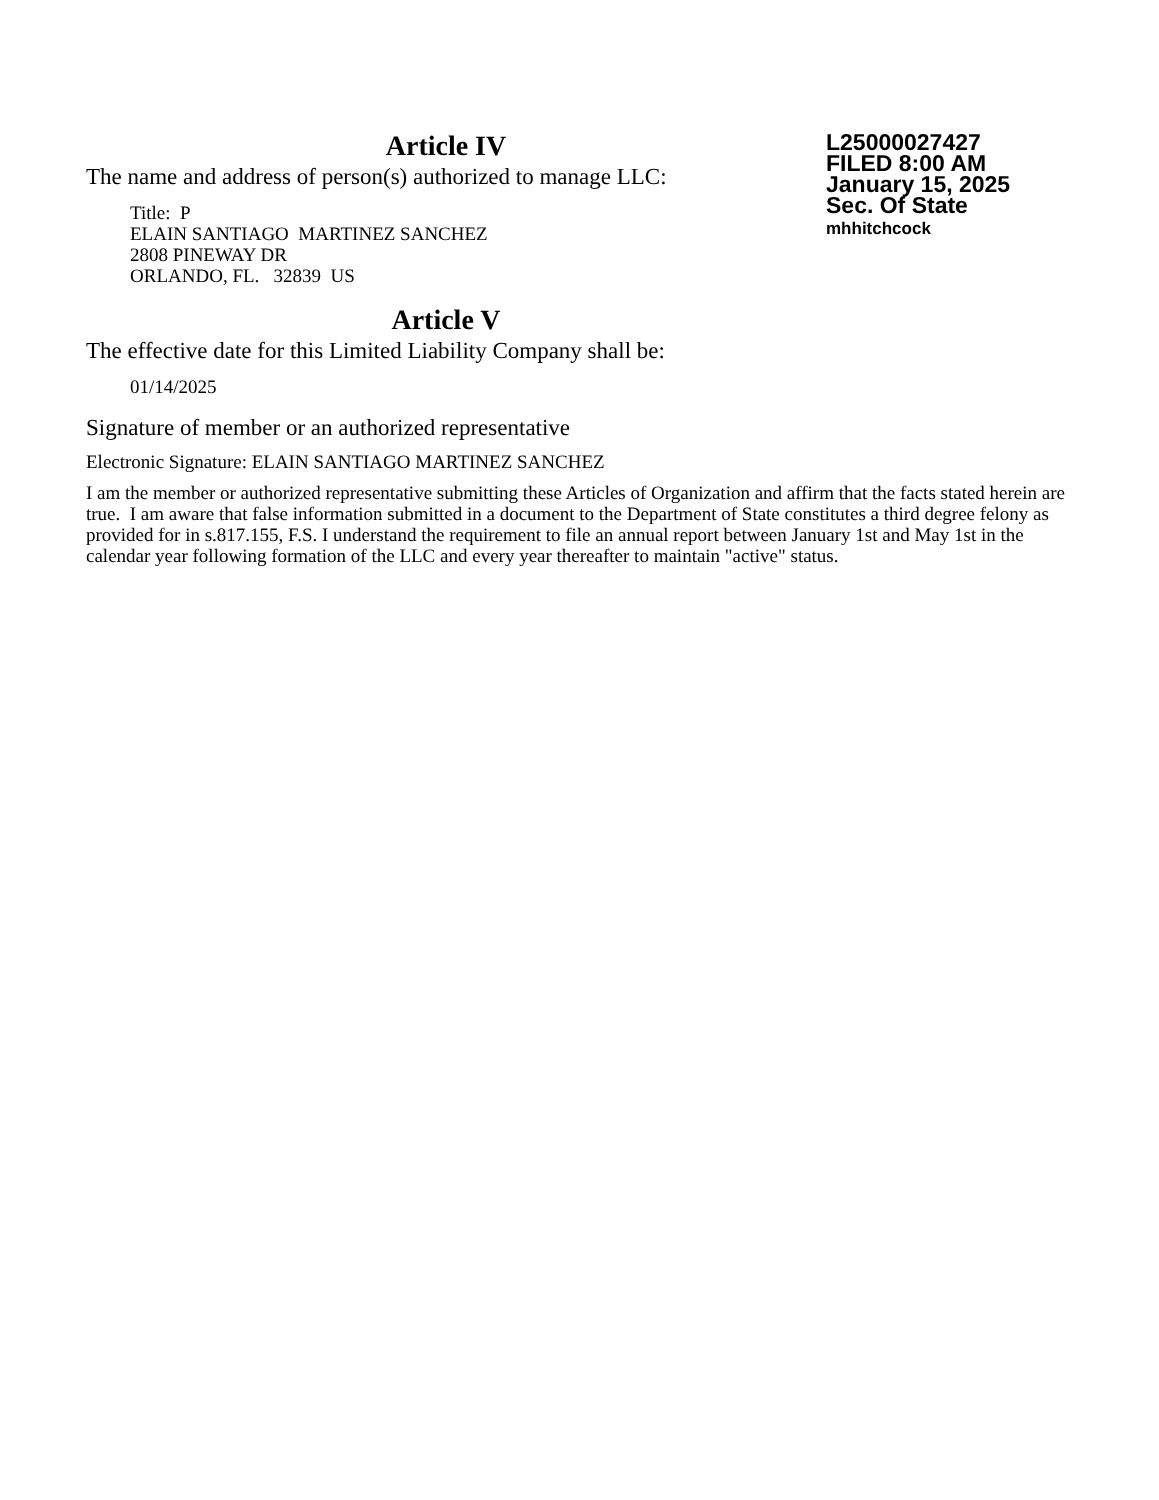Article IV
The name and address of person(s) authorized to manage LLC:
Title: P
ELAIN SANTIAGO MARTINEZ SANCHEZ
2808 PINEWAY DR
ORLANDO, FL. 32839 US
L25000027427
FILED 8:00 AM
January 15, 2025
Sec. Of State
mhhitchcock
Article V
The effective date for this Limited Liability Company shall be:
01/14/2025
Signature of member or an authorized representative
Electronic Signature: ELAIN SANTIAGO MARTINEZ SANCHEZ
I am the member or authorized representative submitting these Articles of Organization and affirm that the facts stated herein are true. I am aware that false information submitted in a document to the Department of State constitutes a third degree felony as provided for in s.817.155, F.S. I understand the requirement to file an annual report between January 1st and May 1st in the calendar year following formation of the LLC and every year thereafter to maintain "active" status.